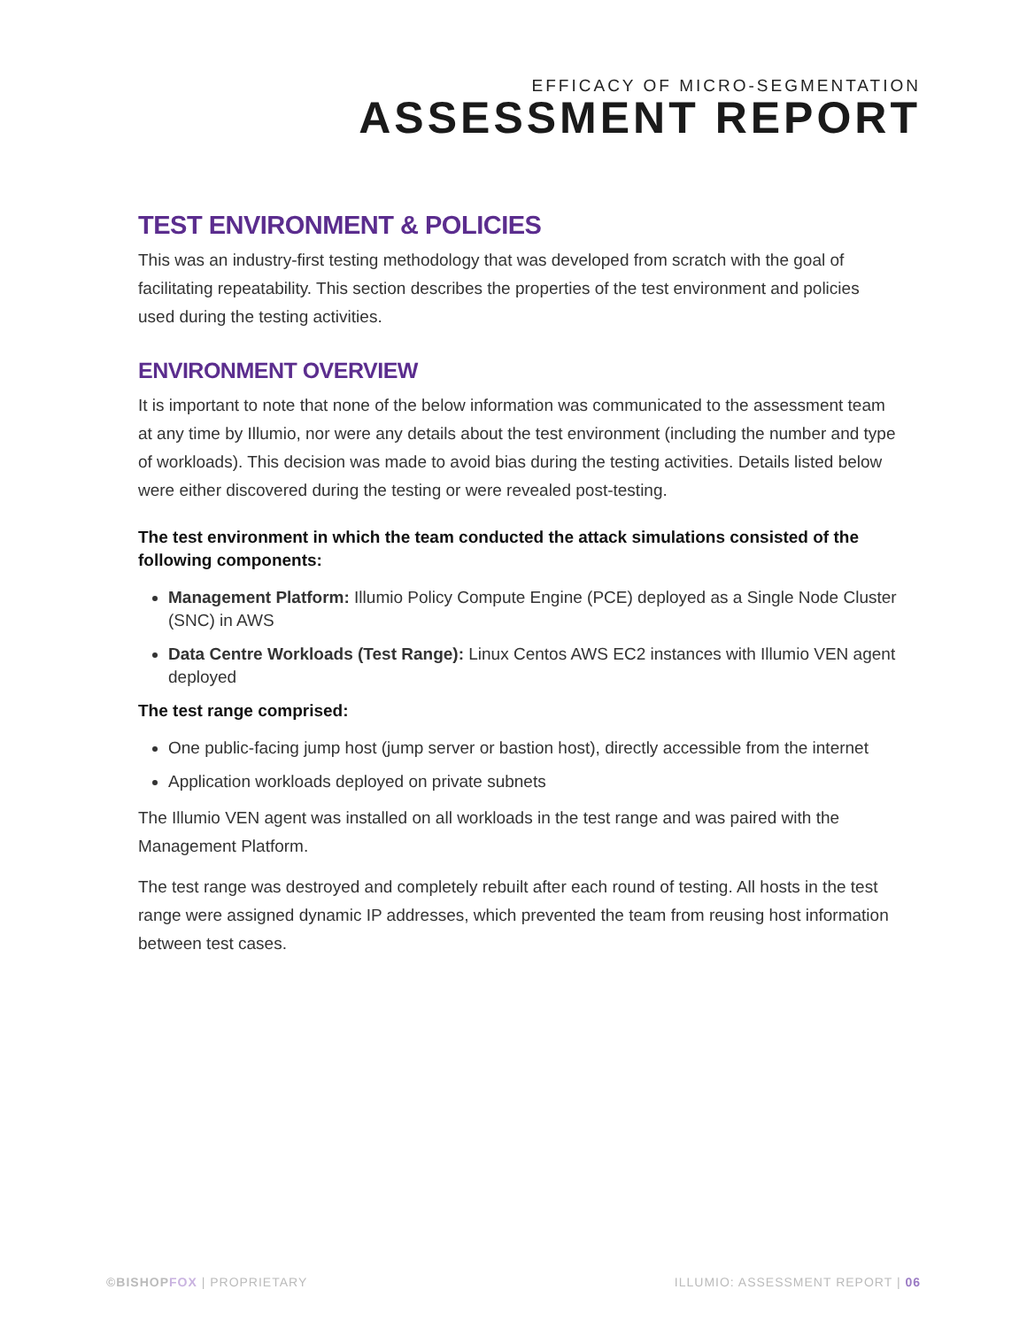EFFICACY OF MICRO-SEGMENTATION
ASSESSMENT REPORT
TEST ENVIRONMENT & POLICIES
This was an industry-first testing methodology that was developed from scratch with the goal of facilitating repeatability. This section describes the properties of the test environment and policies used during the testing activities.
ENVIRONMENT OVERVIEW
It is important to note that none of the below information was communicated to the assessment team at any time by Illumio, nor were any details about the test environment (including the number and type of workloads). This decision was made to avoid bias during the testing activities. Details listed below were either discovered during the testing or were revealed post-testing.
The test environment in which the team conducted the attack simulations consisted of the following components:
Management Platform: Illumio Policy Compute Engine (PCE) deployed as a Single Node Cluster (SNC) in AWS
Data Centre Workloads (Test Range): Linux Centos AWS EC2 instances with Illumio VEN agent deployed
The test range comprised:
One public-facing jump host (jump server or bastion host), directly accessible from the internet
Application workloads deployed on private subnets
The Illumio VEN agent was installed on all workloads in the test range and was paired with the Management Platform.
The test range was destroyed and completely rebuilt after each round of testing. All hosts in the test range were assigned dynamic IP addresses, which prevented the team from reusing host information between test cases.
©BISHOPFOX | PROPRIETARY
ILLUMIO: ASSESSMENT REPORT | 06